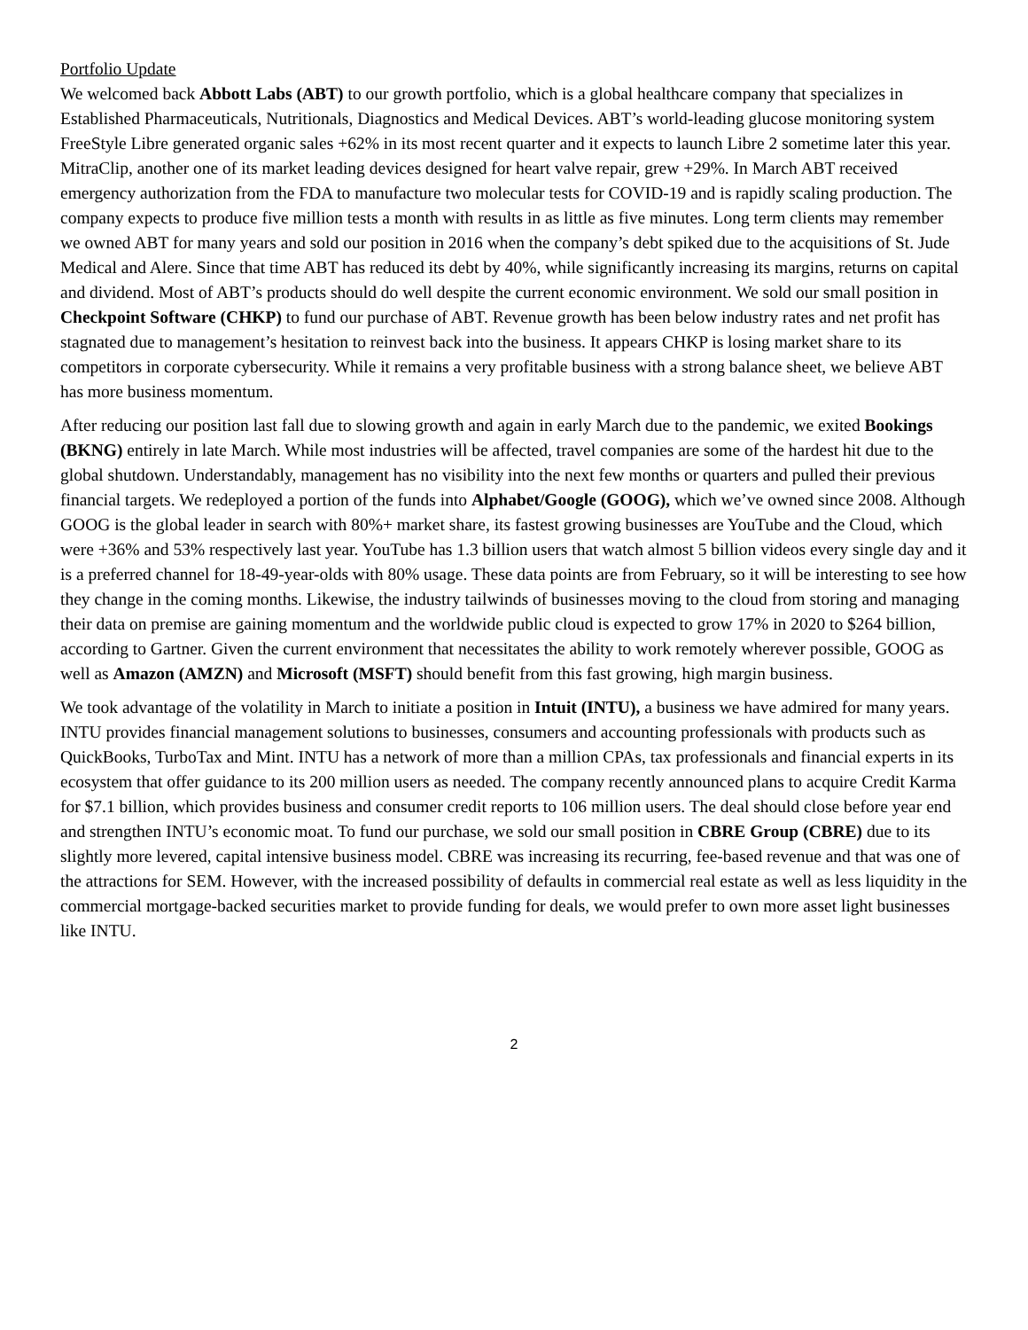Portfolio Update
We welcomed back Abbott Labs (ABT) to our growth portfolio, which is a global healthcare company that specializes in Established Pharmaceuticals, Nutritionals, Diagnostics and Medical Devices. ABT’s world-leading glucose monitoring system FreeStyle Libre generated organic sales +62% in its most recent quarter and it expects to launch Libre 2 sometime later this year. MitraClip, another one of its market leading devices designed for heart valve repair, grew +29%. In March ABT received emergency authorization from the FDA to manufacture two molecular tests for COVID-19 and is rapidly scaling production. The company expects to produce five million tests a month with results in as little as five minutes. Long term clients may remember we owned ABT for many years and sold our position in 2016 when the company’s debt spiked due to the acquisitions of St. Jude Medical and Alere. Since that time ABT has reduced its debt by 40%, while significantly increasing its margins, returns on capital and dividend. Most of ABT’s products should do well despite the current economic environment. We sold our small position in Checkpoint Software (CHKP) to fund our purchase of ABT. Revenue growth has been below industry rates and net profit has stagnated due to management’s hesitation to reinvest back into the business. It appears CHKP is losing market share to its competitors in corporate cybersecurity. While it remains a very profitable business with a strong balance sheet, we believe ABT has more business momentum.
After reducing our position last fall due to slowing growth and again in early March due to the pandemic, we exited Bookings (BKNG) entirely in late March. While most industries will be affected, travel companies are some of the hardest hit due to the global shutdown. Understandably, management has no visibility into the next few months or quarters and pulled their previous financial targets. We redeployed a portion of the funds into Alphabet/Google (GOOG), which we’ve owned since 2008. Although GOOG is the global leader in search with 80%+ market share, its fastest growing businesses are YouTube and the Cloud, which were +36% and 53% respectively last year. YouTube has 1.3 billion users that watch almost 5 billion videos every single day and it is a preferred channel for 18-49-year-olds with 80% usage. These data points are from February, so it will be interesting to see how they change in the coming months. Likewise, the industry tailwinds of businesses moving to the cloud from storing and managing their data on premise are gaining momentum and the worldwide public cloud is expected to grow 17% in 2020 to $264 billion, according to Gartner. Given the current environment that necessitates the ability to work remotely wherever possible, GOOG as well as Amazon (AMZN) and Microsoft (MSFT) should benefit from this fast growing, high margin business.
We took advantage of the volatility in March to initiate a position in Intuit (INTU), a business we have admired for many years. INTU provides financial management solutions to businesses, consumers and accounting professionals with products such as QuickBooks, TurboTax and Mint. INTU has a network of more than a million CPAs, tax professionals and financial experts in its ecosystem that offer guidance to its 200 million users as needed. The company recently announced plans to acquire Credit Karma for $7.1 billion, which provides business and consumer credit reports to 106 million users. The deal should close before year end and strengthen INTU’s economic moat. To fund our purchase, we sold our small position in CBRE Group (CBRE) due to its slightly more levered, capital intensive business model. CBRE was increasing its recurring, fee-based revenue and that was one of the attractions for SEM. However, with the increased possibility of defaults in commercial real estate as well as less liquidity in the commercial mortgage-backed securities market to provide funding for deals, we would prefer to own more asset light businesses like INTU.
2